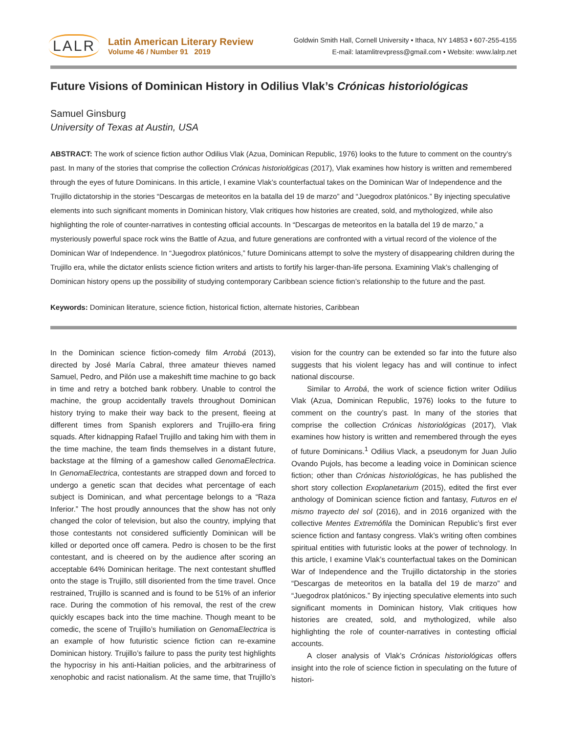LALR
Latin American Literary Review
Volume 46 / Number 91 2019
Goldwin Smith Hall, Cornell University • Ithaca, NY 14853 • 607-255-4155
E-mail: latamlitrevpress@gmail.com • Website: www.lalrp.net
Future Visions of Dominican History in Odilius Vlak’s Crónicas historiológicas
Samuel Ginsburg
University of Texas at Austin, USA
ABSTRACT: The work of science fiction author Odilius Vlak (Azua, Dominican Republic, 1976) looks to the future to comment on the country’s past. In many of the stories that comprise the collection Crónicas historiológicas (2017), Vlak examines how history is written and remembered through the eyes of future Dominicans. In this article, I examine Vlak’s counterfactual takes on the Dominican War of Independence and the Trujillo dictatorship in the stories “Descargas de meteoritos en la batalla del 19 de marzo” and “Juegodrox platónicos.” By injecting speculative elements into such significant moments in Dominican history, Vlak critiques how histories are created, sold, and mythologized, while also highlighting the role of counter-narratives in contesting official accounts. In “Descargas de meteoritos en la batalla del 19 de marzo,” a mysteriously powerful space rock wins the Battle of Azua, and future generations are confronted with a virtual record of the violence of the Dominican War of Independence. In “Juegodrox platónicos,” future Dominicans attempt to solve the mystery of disappearing children during the Trujillo era, while the dictator enlists science fiction writers and artists to fortify his larger-than-life persona. Examining Vlak’s challenging of Dominican history opens up the possibility of studying contemporary Caribbean science fiction’s relationship to the future and the past.
Keywords: Dominican literature, science fiction, historical fiction, alternate histories, Caribbean
In the Dominican science fiction-comedy film Arrobá (2013), directed by José María Cabral, three amateur thieves named Samuel, Pedro, and Pilón use a makeshift time machine to go back in time and retry a botched bank robbery. Unable to control the machine, the group accidentally travels throughout Dominican history trying to make their way back to the present, fleeing at different times from Spanish explorers and Trujillo-era firing squads. After kidnapping Rafael Trujillo and taking him with them in the time machine, the team finds themselves in a distant future, backstage at the filming of a gameshow called GenomaElectrica. In GenomaElectrica, contestants are strapped down and forced to undergo a genetic scan that decides what percentage of each subject is Dominican, and what percentage belongs to a “Raza Inferior.” The host proudly announces that the show has not only changed the color of television, but also the country, implying that those contestants not considered sufficiently Dominican will be killed or deported once off camera. Pedro is chosen to be the first contestant, and is cheered on by the audience after scoring an acceptable 64% Dominican heritage. The next contestant shuffled onto the stage is Trujillo, still disoriented from the time travel. Once restrained, Trujillo is scanned and is found to be 51% of an inferior race. During the commotion of his removal, the rest of the crew quickly escapes back into the time machine. Though meant to be comedic, the scene of Trujillo’s humiliation on GenomaElectrica is an example of how futuristic science fiction can re-examine Dominican history. Trujillo’s failure to pass the purity test highlights the hypocrisy in his anti-Haitian policies, and the arbitrariness of xenophobic and racist nationalism. At the same time, that Trujillo’s vision for the country can be extended so far into the future also suggests that his violent legacy has and will continue to infect national discourse.
Similar to Arrobá, the work of science fiction writer Odilius Vlak (Azua, Dominican Republic, 1976) looks to the future to comment on the country’s past. In many of the stories that comprise the collection Crónicas historiológicas (2017), Vlak examines how history is written and remembered through the eyes of future Dominicans.<sup>1</sup> Odilius Vlack, a pseudonym for Juan Julio Ovando Pujols, has become a leading voice in Dominican science fiction; other than Crónicas historiológicas, he has published the short story collection Exoplanetarium (2015), edited the first ever anthology of Dominican science fiction and fantasy, Futuros en el mismo trayecto del sol (2016), and in 2016 organized with the collective Mentes Extremófila the Dominican Republic’s first ever science fiction and fantasy congress. Vlak’s writing often combines spiritual entities with futuristic looks at the power of technology. In this article, I examine Vlak’s counterfactual takes on the Dominican War of Independence and the Trujillo dictatorship in the stories “Descargas de meteoritos en la batalla del 19 de marzo” and “Juegodrox platónicos.” By injecting speculative elements into such significant moments in Dominican history, Vlak critiques how histories are created, sold, and mythologized, while also highlighting the role of counter-narratives in contesting official accounts.
A closer analysis of Vlak’s Crónicas historiológicas offers insight into the role of science fiction in speculating on the future of histori-